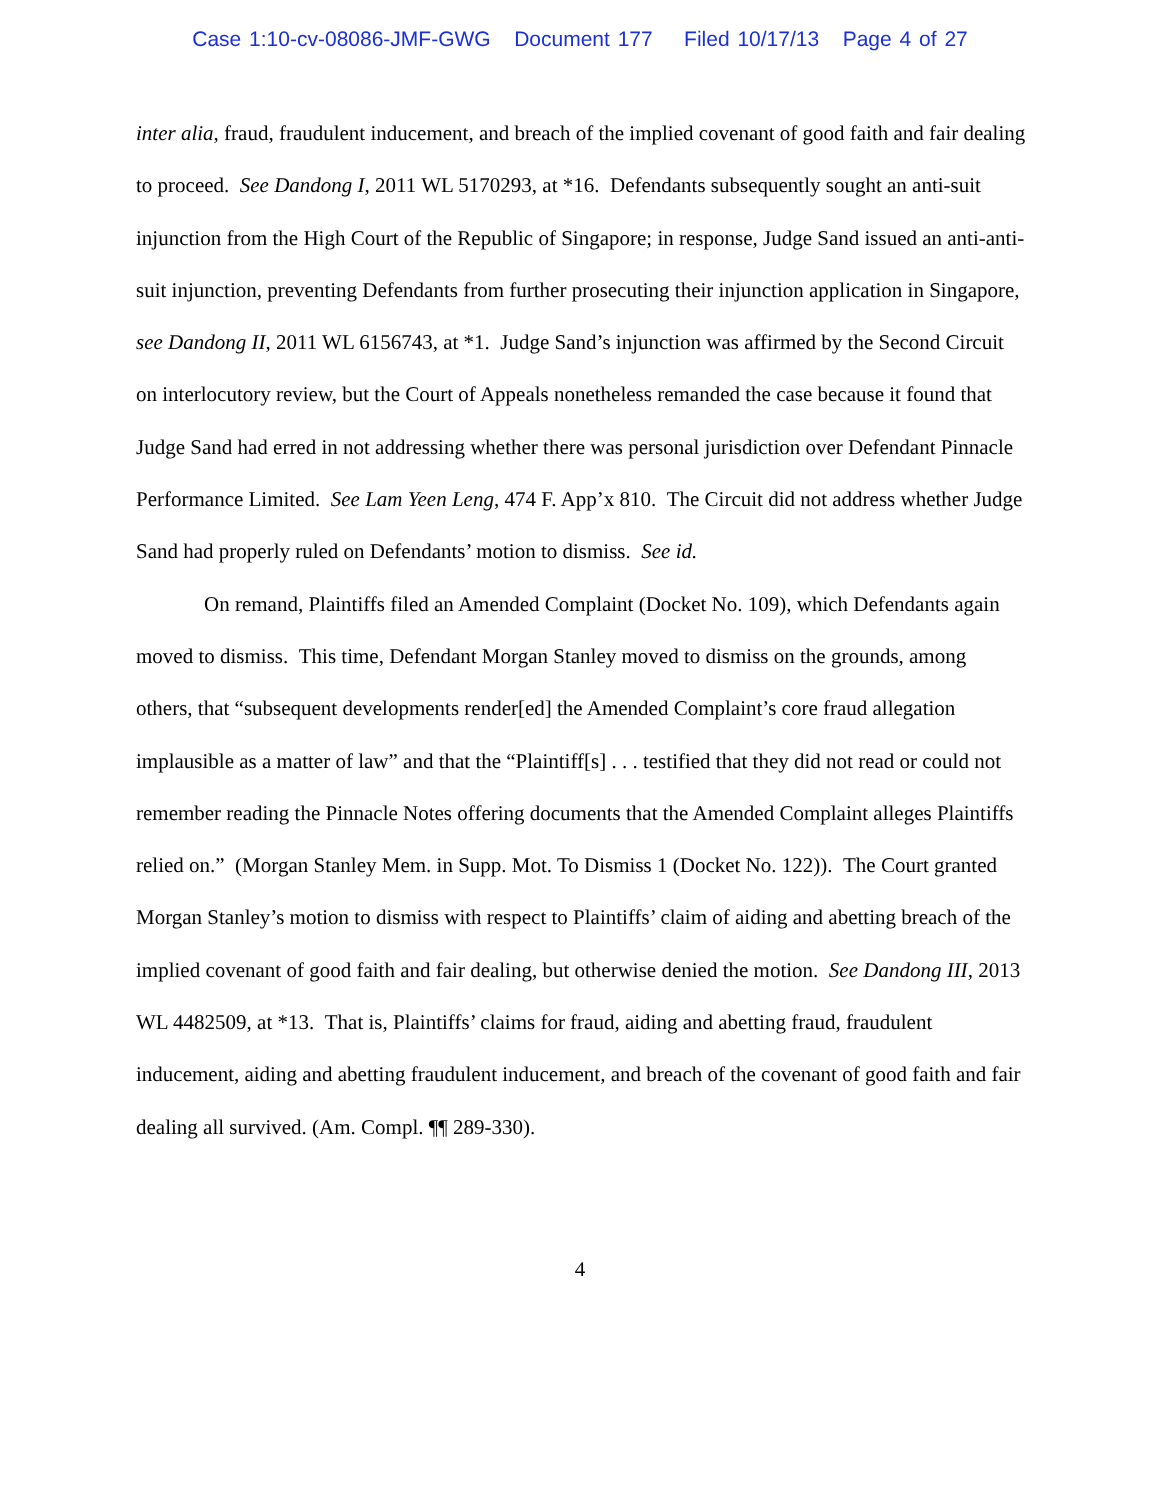Case 1:10-cv-08086-JMF-GWG Document 177 Filed 10/17/13 Page 4 of 27
inter alia, fraud, fraudulent inducement, and breach of the implied covenant of good faith and fair dealing to proceed. See Dandong I, 2011 WL 5170293, at *16. Defendants subsequently sought an anti-suit injunction from the High Court of the Republic of Singapore; in response, Judge Sand issued an anti-anti-suit injunction, preventing Defendants from further prosecuting their injunction application in Singapore, see Dandong II, 2011 WL 6156743, at *1. Judge Sand’s injunction was affirmed by the Second Circuit on interlocutory review, but the Court of Appeals nonetheless remanded the case because it found that Judge Sand had erred in not addressing whether there was personal jurisdiction over Defendant Pinnacle Performance Limited. See Lam Yeen Leng, 474 F. App’x 810. The Circuit did not address whether Judge Sand had properly ruled on Defendants’ motion to dismiss. See id.
On remand, Plaintiffs filed an Amended Complaint (Docket No. 109), which Defendants again moved to dismiss. This time, Defendant Morgan Stanley moved to dismiss on the grounds, among others, that “subsequent developments render[ed] the Amended Complaint’s core fraud allegation implausible as a matter of law” and that the “Plaintiff[s] . . . testified that they did not read or could not remember reading the Pinnacle Notes offering documents that the Amended Complaint alleges Plaintiffs relied on.” (Morgan Stanley Mem. in Supp. Mot. To Dismiss 1 (Docket No. 122)). The Court granted Morgan Stanley’s motion to dismiss with respect to Plaintiffs’ claim of aiding and abetting breach of the implied covenant of good faith and fair dealing, but otherwise denied the motion. See Dandong III, 2013 WL 4482509, at *13. That is, Plaintiffs’ claims for fraud, aiding and abetting fraud, fraudulent inducement, aiding and abetting fraudulent inducement, and breach of the covenant of good faith and fair dealing all survived. (Am. Compl. ¶¶ 289-330).
4